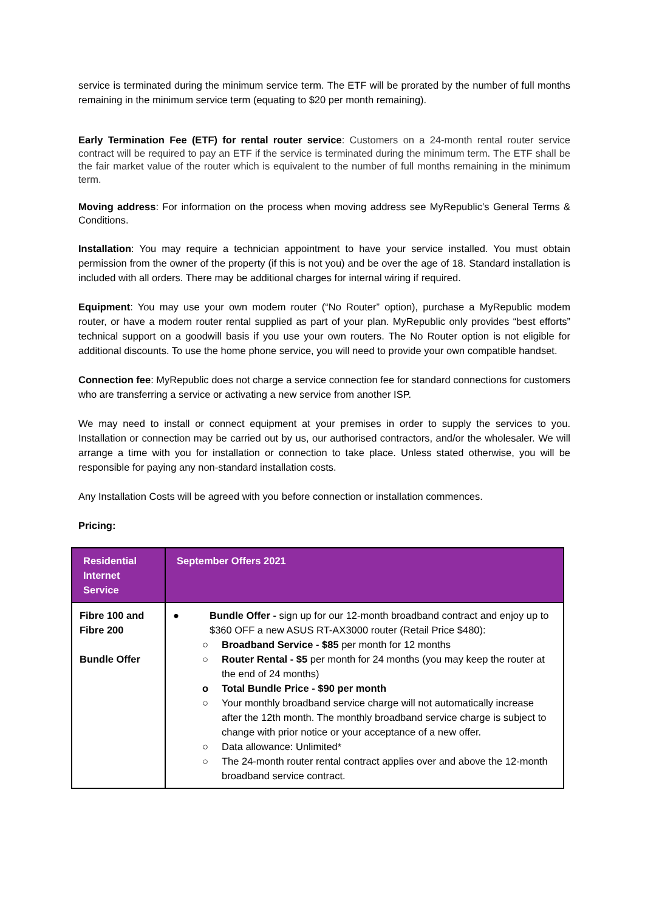service is terminated during the minimum service term. The ETF will be prorated by the number of full months remaining in the minimum service term (equating to $20 per month remaining).
Early Termination Fee (ETF) for rental router service: Customers on a 24-month rental router service contract will be required to pay an ETF if the service is terminated during the minimum term. The ETF shall be the fair market value of the router which is equivalent to the number of full months remaining in the minimum term.
Moving address: For information on the process when moving address see MyRepublic’s General Terms & Conditions.
Installation: You may require a technician appointment to have your service installed. You must obtain permission from the owner of the property (if this is not you) and be over the age of 18. Standard installation is included with all orders. There may be additional charges for internal wiring if required.
Equipment: You may use your own modem router (“No Router” option), purchase a MyRepublic modem router, or have a modem router rental supplied as part of your plan. MyRepublic only provides “best efforts” technical support on a goodwill basis if you use your own routers. The No Router option is not eligible for additional discounts. To use the home phone service, you will need to provide your own compatible handset.
Connection fee: MyRepublic does not charge a service connection fee for standard connections for customers who are transferring a service or activating a new service from another ISP.
We may need to install or connect equipment at your premises in order to supply the services to you. Installation or connection may be carried out by us, our authorised contractors, and/or the wholesaler. We will arrange a time with you for installation or connection to take place. Unless stated otherwise, you will be responsible for paying any non-standard installation costs.
Any Installation Costs will be agreed with you before connection or installation commences.
Pricing:
| Residential Internet Service | September Offers 2021 |
| --- | --- |
| Fibre 100 and Fibre 200 Bundle Offer | ● Bundle Offer - sign up for our 12-month broadband contract and enjoy up to $360 OFF a new ASUS RT-AX3000 router (Retail Price $480): ○ Broadband Service - $85 per month for 12 months ○ Router Rental - $5 per month for 24 months (you may keep the router at the end of 24 months) o Total Bundle Price - $90 per month ○ Your monthly broadband service charge will not automatically increase after the 12th month. The monthly broadband service charge is subject to change with prior notice or your acceptance of a new offer. ○ Data allowance: Unlimited* ○ The 24-month router rental contract applies over and above the 12-month broadband service contract. |